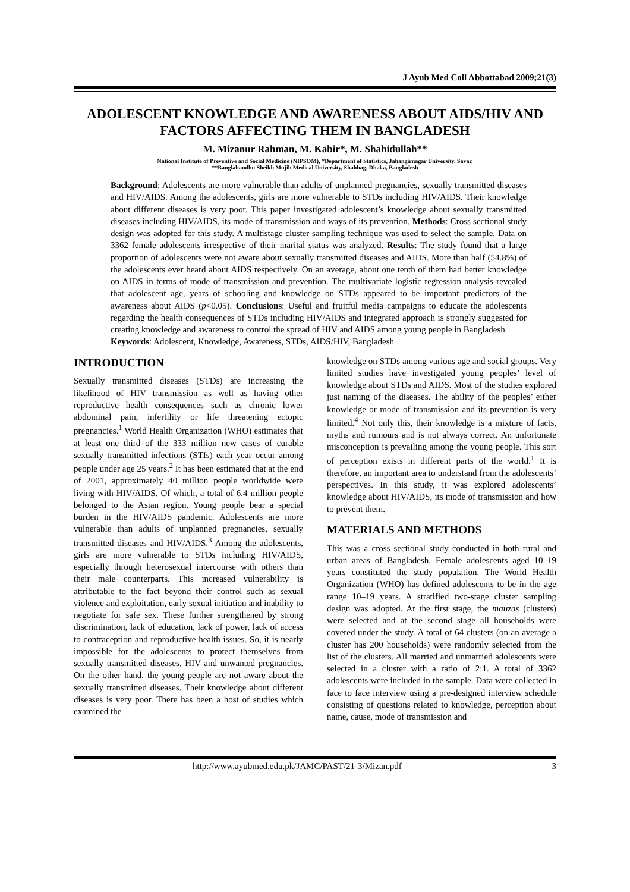J Ayub Med Coll Abbottabad 2009;21(3)
ADOLESCENT KNOWLEDGE AND AWARENESS ABOUT AIDS/HIV AND FACTORS AFFECTING THEM IN BANGLADESH
M. Mizanur Rahman, M. Kabir*, M. Shahidullah**
National Institute of Preventive and Social Medicine (NIPSOM), *Department of Statistics, Jahangirnagar University, Savar,
**Banglabandhu Sheikh Mujib Medical University, Shahbag, Dhaka, Bangladesh
Background: Adolescents are more vulnerable than adults of unplanned pregnancies, sexually transmitted diseases and HIV/AIDS. Among the adolescents, girls are more vulnerable to STDs including HIV/AIDS. Their knowledge about different diseases is very poor. This paper investigated adolescent’s knowledge about sexually transmitted diseases including HIV/AIDS, its mode of transmission and ways of its prevention. Methods: Cross sectional study design was adopted for this study. A multistage cluster sampling technique was used to select the sample. Data on 3362 female adolescents irrespective of their marital status was analyzed. Results: The study found that a large proportion of adolescents were not aware about sexually transmitted diseases and AIDS. More than half (54.8%) of the adolescents ever heard about AIDS respectively. On an average, about one tenth of them had better knowledge on AIDS in terms of mode of transmission and prevention. The multivariate logistic regression analysis revealed that adolescent age, years of schooling and knowledge on STDs appeared to be important predictors of the awareness about AIDS (p<0.05). Conclusions: Useful and fruitful media campaigns to educate the adolescents regarding the health consequences of STDs including HIV/AIDS and integrated approach is strongly suggested for creating knowledge and awareness to control the spread of HIV and AIDS among young people in Bangladesh.
Keywords: Adolescent, Knowledge, Awareness, STDs, AIDS/HIV, Bangladesh
INTRODUCTION
Sexually transmitted diseases (STDs) are increasing the likelihood of HIV transmission as well as having other reproductive health consequences such as chronic lower abdominal pain, infertility or life threatening ectopic pregnancies.<sup>1</sup> World Health Organization (WHO) estimates that at least one third of the 333 million new cases of curable sexually transmitted infections (STIs) each year occur among people under age 25 years.<sup>2</sup> It has been estimated that at the end of 2001, approximately 40 million people worldwide were living with HIV/AIDS. Of which, a total of 6.4 million people belonged to the Asian region. Young people bear a special burden in the HIV/AIDS pandemic. Adolescents are more vulnerable than adults of unplanned pregnancies, sexually transmitted diseases and HIV/AIDS.<sup>3</sup> Among the adolescents, girls are more vulnerable to STDs including HIV/AIDS, especially through heterosexual intercourse with others than their male counterparts. This increased vulnerability is attributable to the fact beyond their control such as sexual violence and exploitation, early sexual initiation and inability to negotiate for safe sex. These further strengthened by strong discrimination, lack of education, lack of power, lack of access to contraception and reproductive health issues. So, it is nearly impossible for the adolescents to protect themselves from sexually transmitted diseases, HIV and unwanted pregnancies. On the other hand, the young people are not aware about the sexually transmitted diseases. Their knowledge about different diseases is very poor. There has been a host of studies which examined the
knowledge on STDs among various age and social groups. Very limited studies have investigated young peoples’ level of knowledge about STDs and AIDS. Most of the studies explored just naming of the diseases. The ability of the peoples’ either knowledge or mode of transmission and its prevention is very limited.<sup>4</sup> Not only this, their knowledge is a mixture of facts, myths and rumours and is not always correct. An unfortunate misconception is prevailing among the young people. This sort of perception exists in different parts of the world.<sup>1</sup> It is therefore, an important area to understand from the adolescents’ perspectives. In this study, it was explored adolescents’ knowledge about HIV/AIDS, its mode of transmission and how to prevent them.
MATERIALS AND METHODS
This was a cross sectional study conducted in both rural and urban areas of Bangladesh. Female adolescents aged 10–19 years constituted the study population. The World Health Organization (WHO) has defined adolescents to be in the age range 10–19 years. A stratified two-stage cluster sampling design was adopted. At the first stage, the mauzas (clusters) were selected and at the second stage all households were covered under the study. A total of 64 clusters (on an average a cluster has 200 households) were randomly selected from the list of the clusters. All married and unmarried adolescents were selected in a cluster with a ratio of 2:1. A total of 3362 adolescents were included in the sample. Data were collected in face to face interview using a pre-designed interview schedule consisting of questions related to knowledge, perception about name, cause, mode of transmission and
http://www.ayubmed.edu.pk/JAMC/PAST/21-3/Mizan.pdf 3